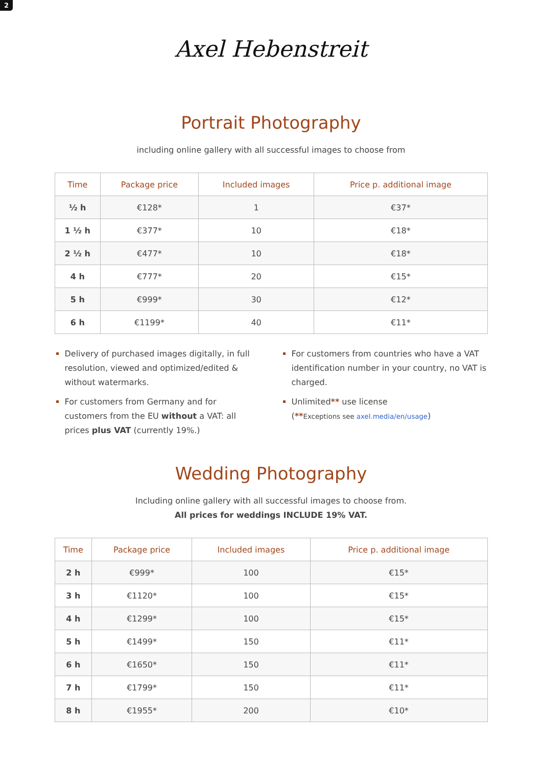2
Axel Hebenstreit
Portrait Photography
including online gallery with all successful images to choose from
| Time | Package price | Included images | Price p. additional image |
| --- | --- | --- | --- |
| ½ h | €128* | 1 | €37* |
| 1 ½ h | €377* | 10 | €18* |
| 2 ½ h | €477* | 10 | €18* |
| 4 h | €777* | 20 | €15* |
| 5 h | €999* | 30 | €12* |
| 6 h | €1199* | 40 | €11* |
Delivery of purchased images digitally, in full resolution, viewed and optimized/edited & without watermarks.
For customers from Germany and for customers from the EU without a VAT: all prices plus VAT (currently 19%.)
For customers from countries who have a VAT identification number in your country, no VAT is charged.
Unlimited** use license
(**Exceptions see axel.media/en/usage)
Wedding Photography
Including online gallery with all successful images to choose from.
All prices for weddings INCLUDE 19% VAT.
| Time | Package price | Included images | Price p. additional image |
| --- | --- | --- | --- |
| 2 h | €999* | 100 | €15* |
| 3 h | €1120* | 100 | €15* |
| 4 h | €1299* | 100 | €15* |
| 5 h | €1499* | 150 | €11* |
| 6 h | €1650* | 150 | €11* |
| 7 h | €1799* | 150 | €11* |
| 8 h | €1955* | 200 | €10* |